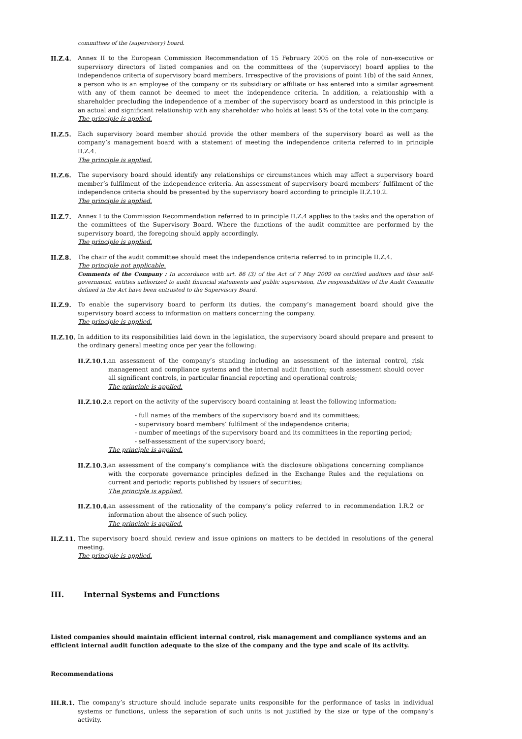committees of the (supervisory) board.
II.Z.4. Annex II to the European Commission Recommendation of 15 February 2005 on the role of non-executive or supervisory directors of listed companies and on the committees of the (supervisory) board applies to the independence criteria of supervisory board members. Irrespective of the provisions of point 1(b) of the said Annex, a person who is an employee of the company or its subsidiary or affiliate or has entered into a similar agreement with any of them cannot be deemed to meet the independence criteria. In addition, a relationship with a shareholder precluding the independence of a member of the supervisory board as understood in this principle is an actual and significant relationship with any shareholder who holds at least 5% of the total vote in the company.
The principle is applied.
II.Z.5. Each supervisory board member should provide the other members of the supervisory board as well as the company’s management board with a statement of meeting the independence criteria referred to in principle II.Z.4.
The principle is applied.
II.Z.6. The supervisory board should identify any relationships or circumstances which may affect a supervisory board member’s fulfilment of the independence criteria. An assessment of supervisory board members’ fulfilment of the independence criteria should be presented by the supervisory board according to principle II.Z.10.2.
The principle is applied.
II.Z.7. Annex I to the Commission Recommendation referred to in principle II.Z.4 applies to the tasks and the operation of the committees of the Supervisory Board. Where the functions of the audit committee are performed by the supervisory board, the foregoing should apply accordingly.
The principle is applied.
II.Z.8. The chair of the audit committee should meet the independence criteria referred to in principle II.Z.4.
The principle not applicable.
Comments of the Company : In accordance with art. 86 (3) of the Act of 7 May 2009 on certified auditors and their self-government, entities authorized to audit financial statements and public supervision, the responsibilities of the Audit Committe defined in the Act have been entrusted to the Supervisory Board.
II.Z.9. To enable the supervisory board to perform its duties, the company’s management board should give the supervisory board access to information on matters concerning the company.
The principle is applied.
II.Z.10.
In addition to its responsibilities laid down in the legislation, the supervisory board should prepare and present to the ordinary general meeting once per year the following:
II.Z.10.1.
an assessment of the company’s standing including an assessment of the internal control, risk management and compliance systems and the internal audit function; such assessment should cover all significant controls, in particular financial reporting and operational controls;
The principle is applied.
II.Z.10.2.
a report on the activity of the supervisory board containing at least the following information:
- full names of the members of the supervisory board and its committees;
- supervisory board members’ fulfilment of the independence criteria;
- number of meetings of the supervisory board and its committees in the reporting period;
- self-assessment of the supervisory board;
The principle is applied.
II.Z.10.3.
an assessment of the company’s compliance with the disclosure obligations concerning compliance with the corporate governance principles defined in the Exchange Rules and the regulations on current and periodic reports published by issuers of securities;
The principle is applied.
II.Z.10.4.
an assessment of the rationality of the company’s policy referred to in recommendation I.R.2 or information about the absence of such policy.
The principle is applied.
II.Z.11.
The supervisory board should review and issue opinions on matters to be decided in resolutions of the general meeting.
The principle is applied.
III. Internal Systems and Functions
Listed companies should maintain efficient internal control, risk management and compliance systems and an efficient internal audit function adequate to the size of the company and the type and scale of its activity.
Recommendations
III.R.1.
The company’s structure should include separate units responsible for the performance of tasks in individual systems or functions, unless the separation of such units is not justified by the size or type of the company’s activity.